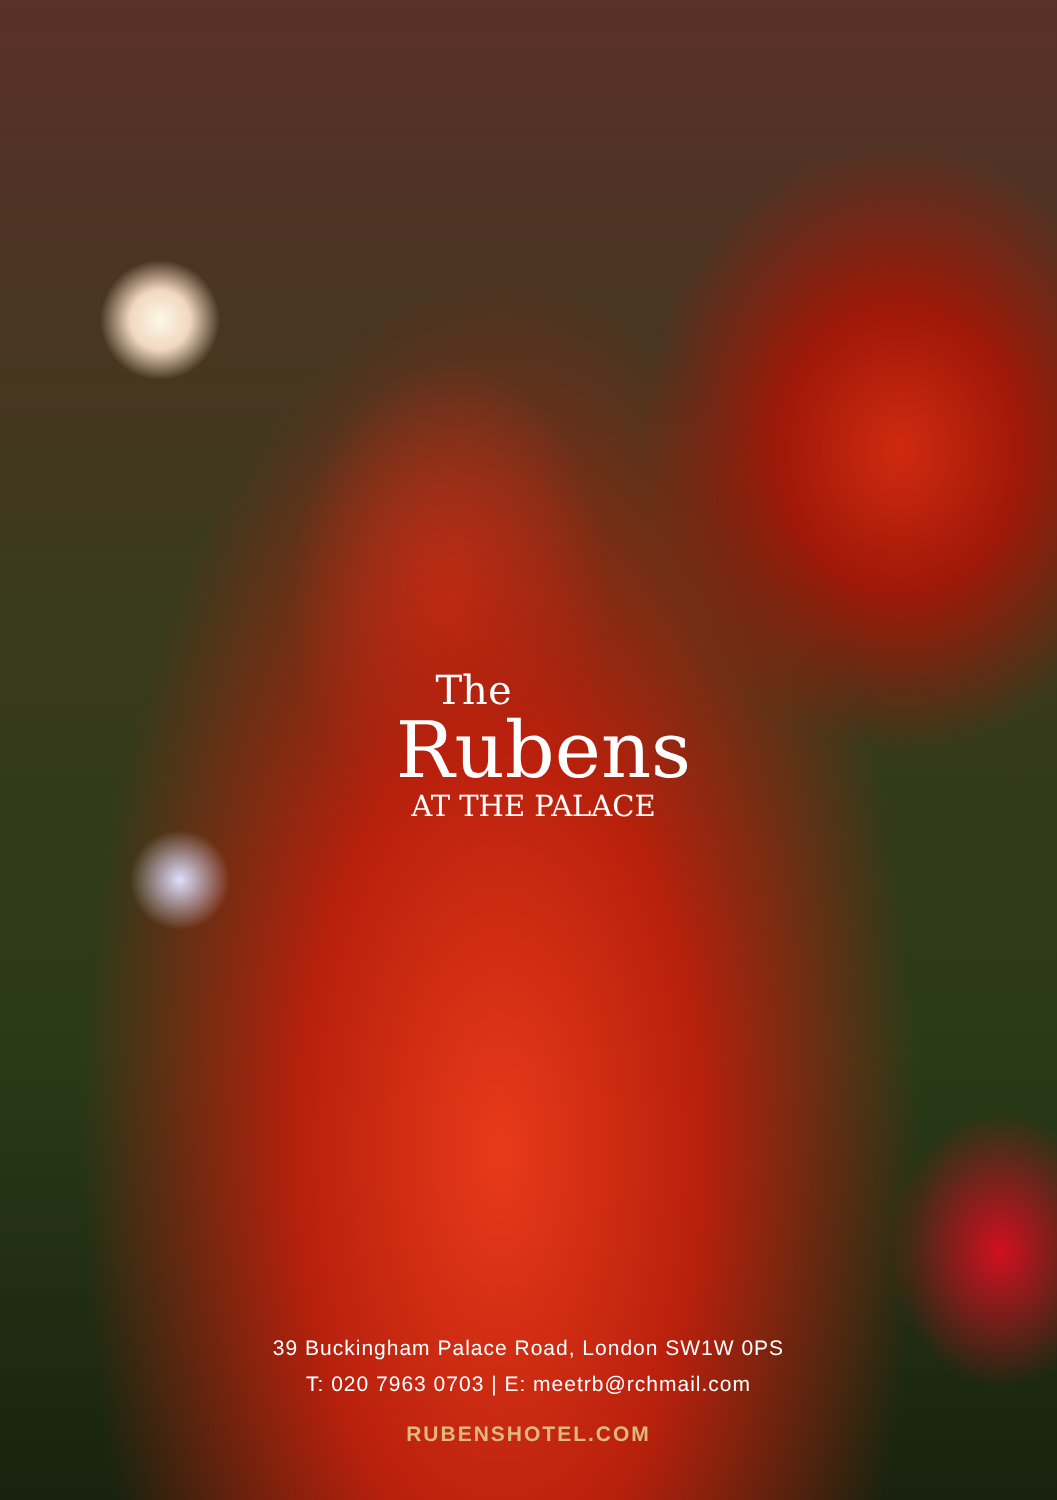The
Rubens
AT THE PALACE
39 Buckingham Palace Road, London SW1W 0PS
T: 020 7963 0703 | E: meetrb@rchmail.com
RUBENSHOTEL.COM